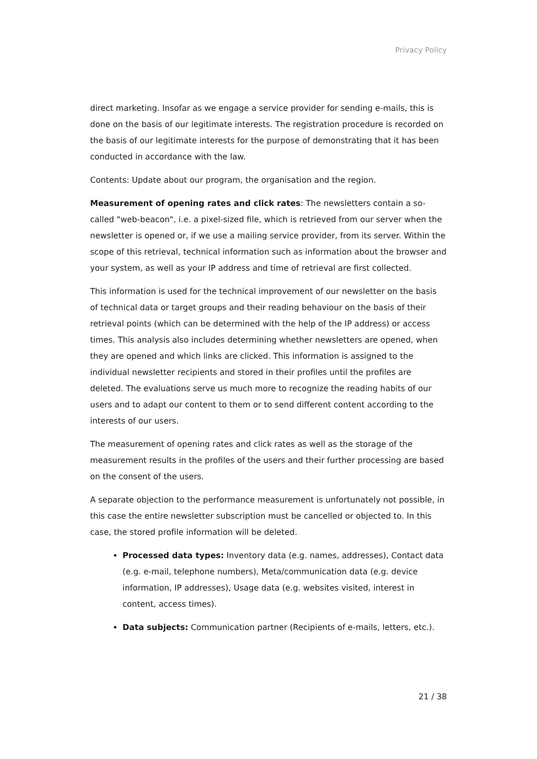Privacy Policy
direct marketing. Insofar as we engage a service provider for sending e-mails, this is done on the basis of our legitimate interests. The registration procedure is recorded on the basis of our legitimate interests for the purpose of demonstrating that it has been conducted in accordance with the law.
Contents: Update about our program, the organisation and the region.
Measurement of opening rates and click rates: The newsletters contain a so-called "web-beacon", i.e. a pixel-sized file, which is retrieved from our server when the newsletter is opened or, if we use a mailing service provider, from its server. Within the scope of this retrieval, technical information such as information about the browser and your system, as well as your IP address and time of retrieval are first collected.
This information is used for the technical improvement of our newsletter on the basis of technical data or target groups and their reading behaviour on the basis of their retrieval points (which can be determined with the help of the IP address) or access times. This analysis also includes determining whether newsletters are opened, when they are opened and which links are clicked. This information is assigned to the individual newsletter recipients and stored in their profiles until the profiles are deleted. The evaluations serve us much more to recognize the reading habits of our users and to adapt our content to them or to send different content according to the interests of our users.
The measurement of opening rates and click rates as well as the storage of the measurement results in the profiles of the users and their further processing are based on the consent of the users.
A separate objection to the performance measurement is unfortunately not possible, in this case the entire newsletter subscription must be cancelled or objected to. In this case, the stored profile information will be deleted.
Processed data types: Inventory data (e.g. names, addresses), Contact data (e.g. e-mail, telephone numbers), Meta/communication data (e.g. device information, IP addresses), Usage data (e.g. websites visited, interest in content, access times).
Data subjects: Communication partner (Recipients of e-mails, letters, etc.).
21 / 38